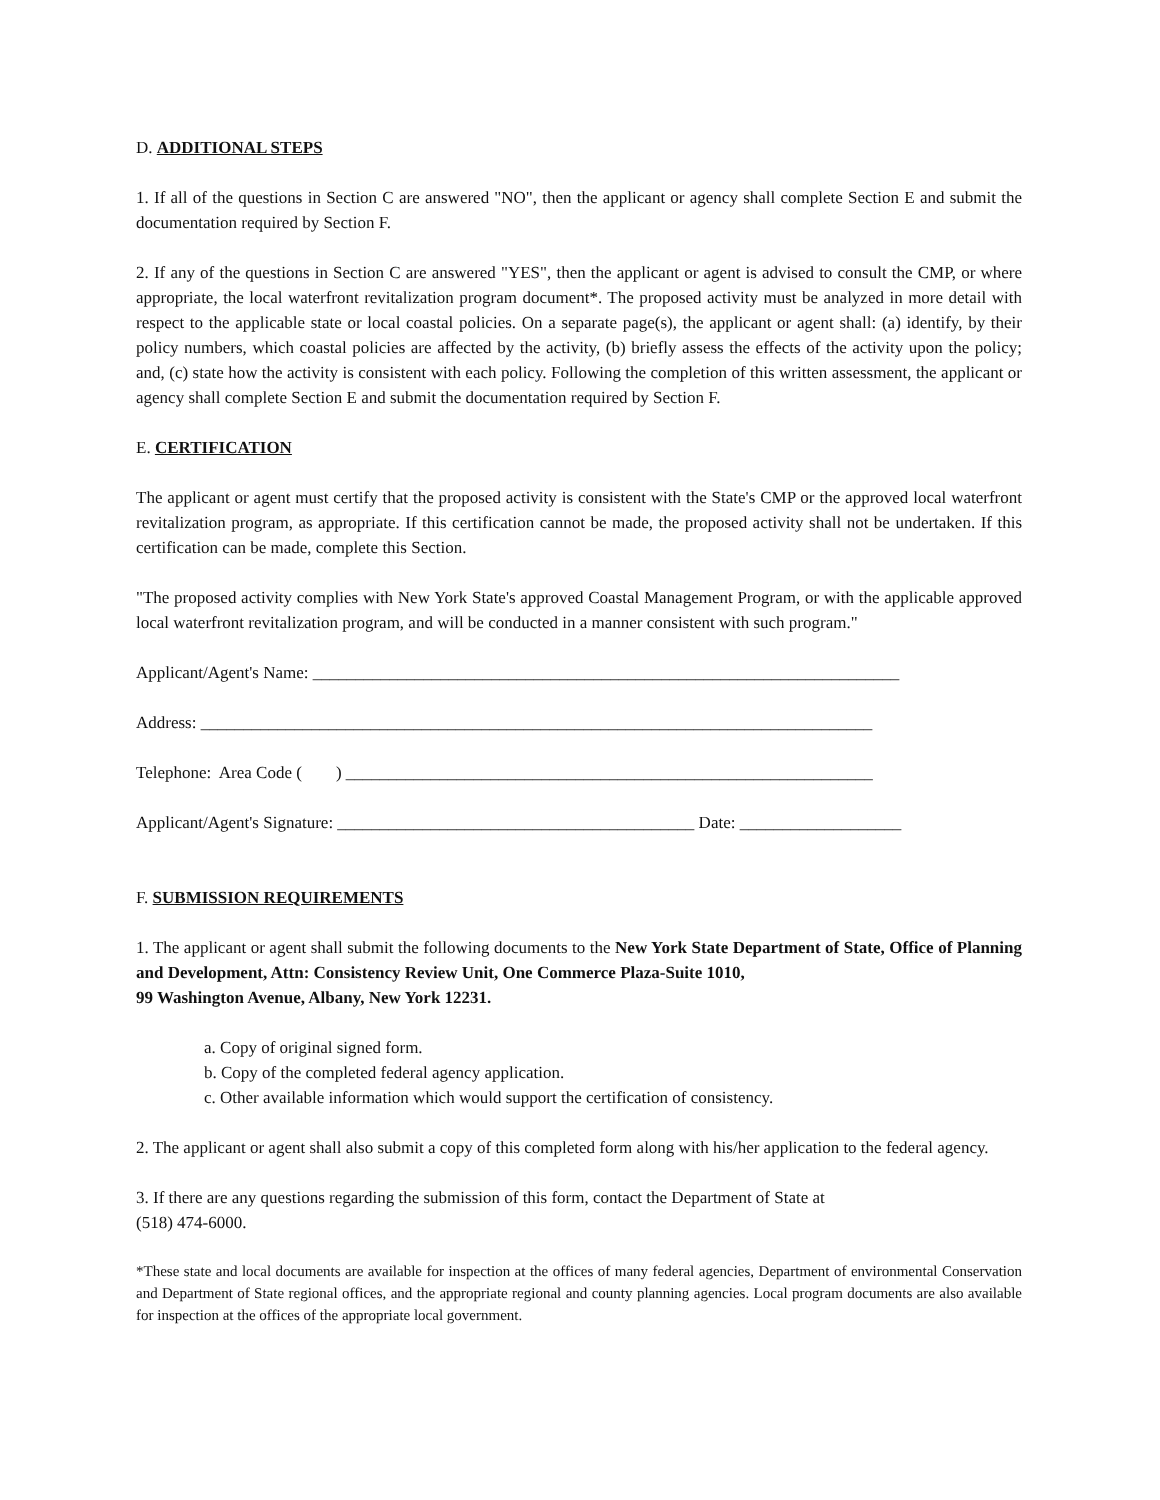D. ADDITIONAL STEPS
1. If all of the questions in Section C are answered "NO", then the applicant or agency shall complete Section E and submit the documentation required by Section F.
2. If any of the questions in Section C are answered "YES", then the applicant or agent is advised to consult the CMP, or where appropriate, the local waterfront revitalization program document*. The proposed activity must be analyzed in more detail with respect to the applicable state or local coastal policies. On a separate page(s), the applicant or agent shall: (a) identify, by their policy numbers, which coastal policies are affected by the activity, (b) briefly assess the effects of the activity upon the policy; and, (c) state how the activity is consistent with each policy. Following the completion of this written assessment, the applicant or agency shall complete Section E and submit the documentation required by Section F.
E. CERTIFICATION
The applicant or agent must certify that the proposed activity is consistent with the State's CMP or the approved local waterfront revitalization program, as appropriate. If this certification cannot be made, the proposed activity shall not be undertaken. If this certification can be made, complete this Section.
"The proposed activity complies with New York State's approved Coastal Management Program, or with the applicable approved local waterfront revitalization program, and will be conducted in a manner consistent with such program."
Applicant/Agent's Name: _____________________________________________________________________
Address: _______________________________________________________________________________
Telephone: Area Code ( ) ______________________________________________________________
Applicant/Agent's Signature: __________________________________________ Date: ___________________
F. SUBMISSION REQUIREMENTS
1. The applicant or agent shall submit the following documents to the New York State Department of State, Office of Planning and Development, Attn: Consistency Review Unit, One Commerce Plaza-Suite 1010,
99 Washington Avenue, Albany, New York 12231.
a. Copy of original signed form.
b. Copy of the completed federal agency application.
c. Other available information which would support the certification of consistency.
2. The applicant or agent shall also submit a copy of this completed form along with his/her application to the federal agency.
3. If there are any questions regarding the submission of this form, contact the Department of State at
(518) 474-6000.
*These state and local documents are available for inspection at the offices of many federal agencies, Department of environmental Conservation and Department of State regional offices, and the appropriate regional and county planning agencies. Local program documents are also available for inspection at the offices of the appropriate local government.